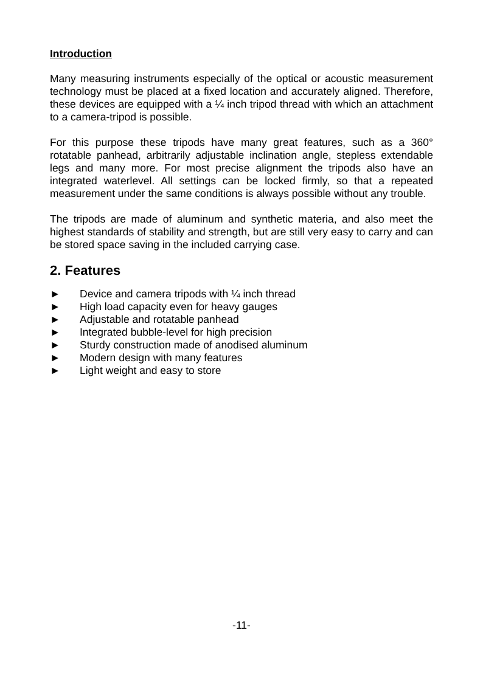Introduction
Many measuring instruments especially of the optical or acoustic measurement technology must be placed at a fixed location and accurately aligned. Therefore, these devices are equipped with a ¼ inch tripod thread with which an attachment to a camera-tripod is possible.
For this purpose these tripods have many great features, such as a 360° rotatable panhead, arbitrarily adjustable inclination angle, stepless extendable legs and many more. For most precise alignment the tripods also have an integrated waterlevel. All settings can be locked firmly, so that a repeated measurement under the same conditions is always possible without any trouble.
The tripods are made of aluminum and synthetic materia, and also meet the highest standards of stability and strength, but are still very easy to carry and can be stored space saving in the included carrying case.
2. Features
► Device and camera tripods with ¼ inch thread
► High load capacity even for heavy gauges
► Adjustable and rotatable panhead
► Integrated bubble-level for high precision
► Sturdy construction made of anodised aluminum
► Modern design with many features
► Light weight and easy to store
-11-